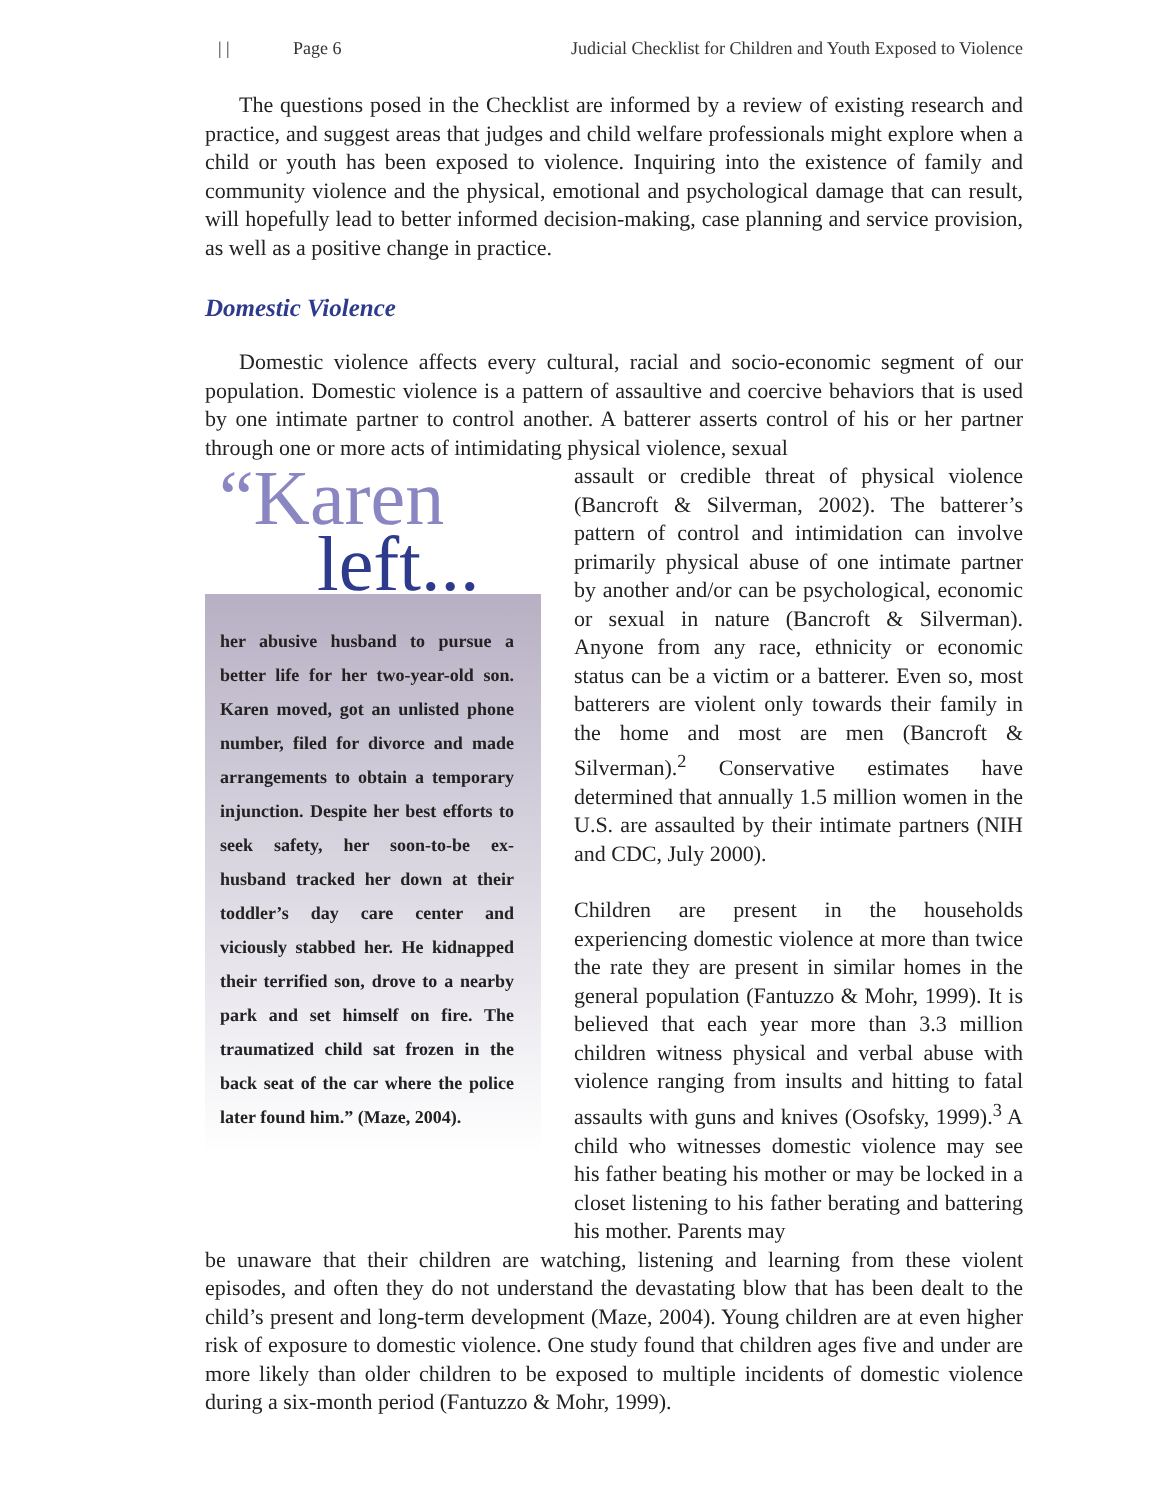| | Page 6 Judicial Checklist for Children and Youth Exposed to Violence
The questions posed in the Checklist are informed by a review of existing research and practice, and suggest areas that judges and child welfare professionals might explore when a child or youth has been exposed to violence. Inquiring into the existence of family and community violence and the physical, emotional and psychological damage that can result, will hopefully lead to better informed decision-making, case planning and service provision, as well as a positive change in practice.
Domestic Violence
Domestic violence affects every cultural, racial and socio-economic segment of our population. Domestic violence is a pattern of assaultive and coercive behaviors that is used by one intimate partner to control another. A batterer asserts control of his or her partner through one or more acts of intimidating physical violence, sexual
“Karen
left...
her abusive husband to pursue a better life for her two-year-old son. Karen moved, got an unlisted phone number, filed for divorce and made arrangements to obtain a temporary injunction. Despite her best efforts to seek safety, her soon-to-be ex-husband tracked her down at their toddler’s day care center and viciously stabbed her. He kidnapped their terrified son, drove to a nearby park and set himself on fire. The traumatized child sat frozen in the back seat of the car where the police later found him.” (Maze, 2004).
assault or credible threat of physical violence (Bancroft & Silverman, 2002). The batterer’s pattern of control and intimidation can involve primarily physical abuse of one intimate partner by another and/or can be psychological, economic or sexual in nature (Bancroft & Silverman). Anyone from any race, ethnicity or economic status can be a victim or a batterer. Even so, most batterers are violent only towards their family in the home and most are men (Bancroft & Silverman).<sup>2</sup> Conservative estimates have determined that annually 1.5 million women in the U.S. are assaulted by their intimate partners (NIH and CDC, July 2000).
Children are present in the households experiencing domestic violence at more than twice the rate they are present in similar homes in the general population (Fantuzzo & Mohr, 1999). It is believed that each year more than 3.3 million children witness physical and verbal abuse with violence ranging from insults and hitting to fatal assaults with guns and knives (Osofsky, 1999).<sup>3</sup> A child who witnesses domestic violence may see his father beating his mother or may be locked in a closet listening to his father berating and battering his mother. Parents may
be unaware that their children are watching, listening and learning from these violent episodes, and often they do not understand the devastating blow that has been dealt to the child’s present and long-term development (Maze, 2004). Young children are at even higher risk of exposure to domestic violence. One study found that children ages five and under are more likely than older children to be exposed to multiple incidents of domestic violence during a six-month period (Fantuzzo & Mohr, 1999).